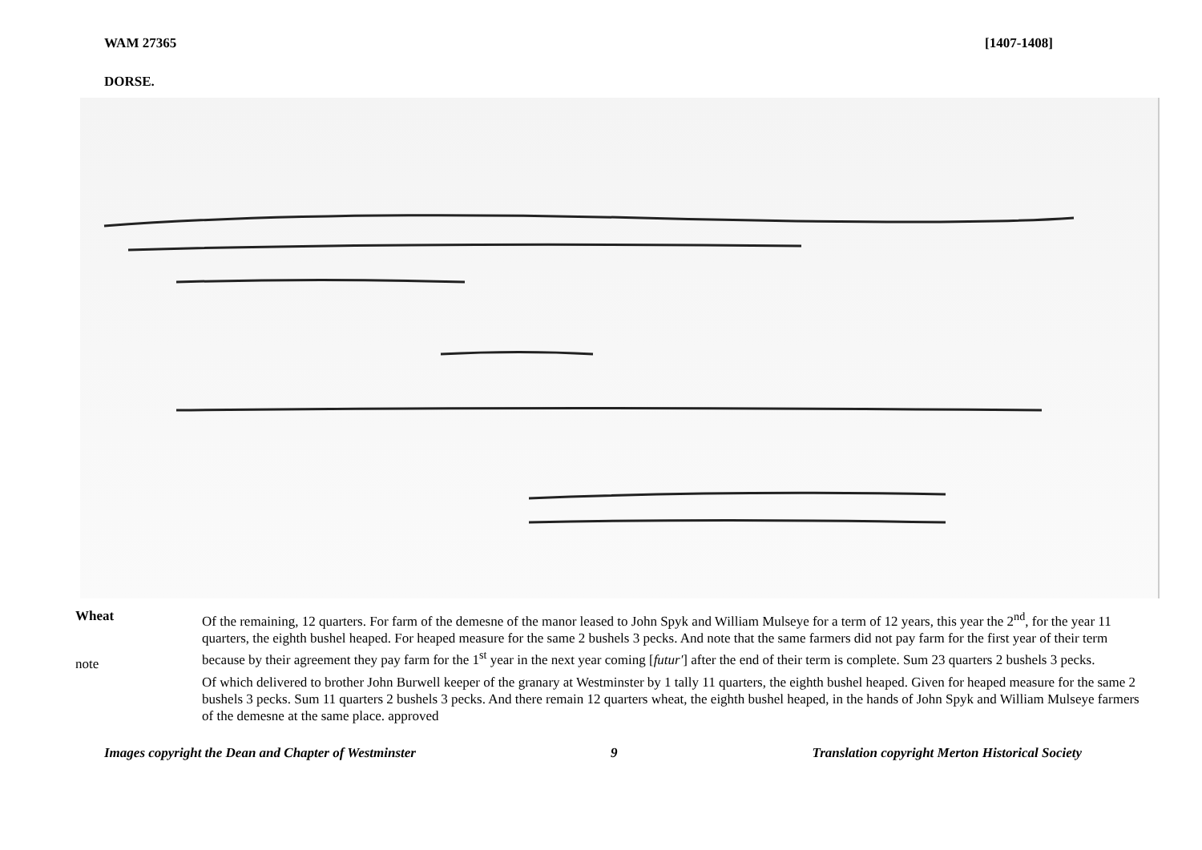WAM 27365 [1407-1408]
DORSE.
Wheat
note
Of the remaining, 12 quarters. For farm of the demesne of the manor leased to John Spyk and William Mulseye for a term of 12 years, this year the 2<sup>nd</sup>, for the year 11 quarters, the eighth bushel heaped. For heaped measure for the same 2 bushels 3 pecks. And note that the same farmers did not pay farm for the first year of their term because by their agreement they pay farm for the 1<sup>st</sup> year in the next year coming [futur'] after the end of their term is complete. Sum 23 quarters 2 bushels 3 pecks.
Of which delivered to brother John Burwell keeper of the granary at Westminster by 1 tally 11 quarters, the eighth bushel heaped. Given for heaped measure for the same 2 bushels 3 pecks. Sum 11 quarters 2 bushels 3 pecks. And there remain 12 quarters wheat, the eighth bushel heaped, in the hands of John Spyk and William Mulseye farmers of the demesne at the same place. approved
Images copyright the Dean and Chapter of Westminster 9 Translation copyright Merton Historical Society